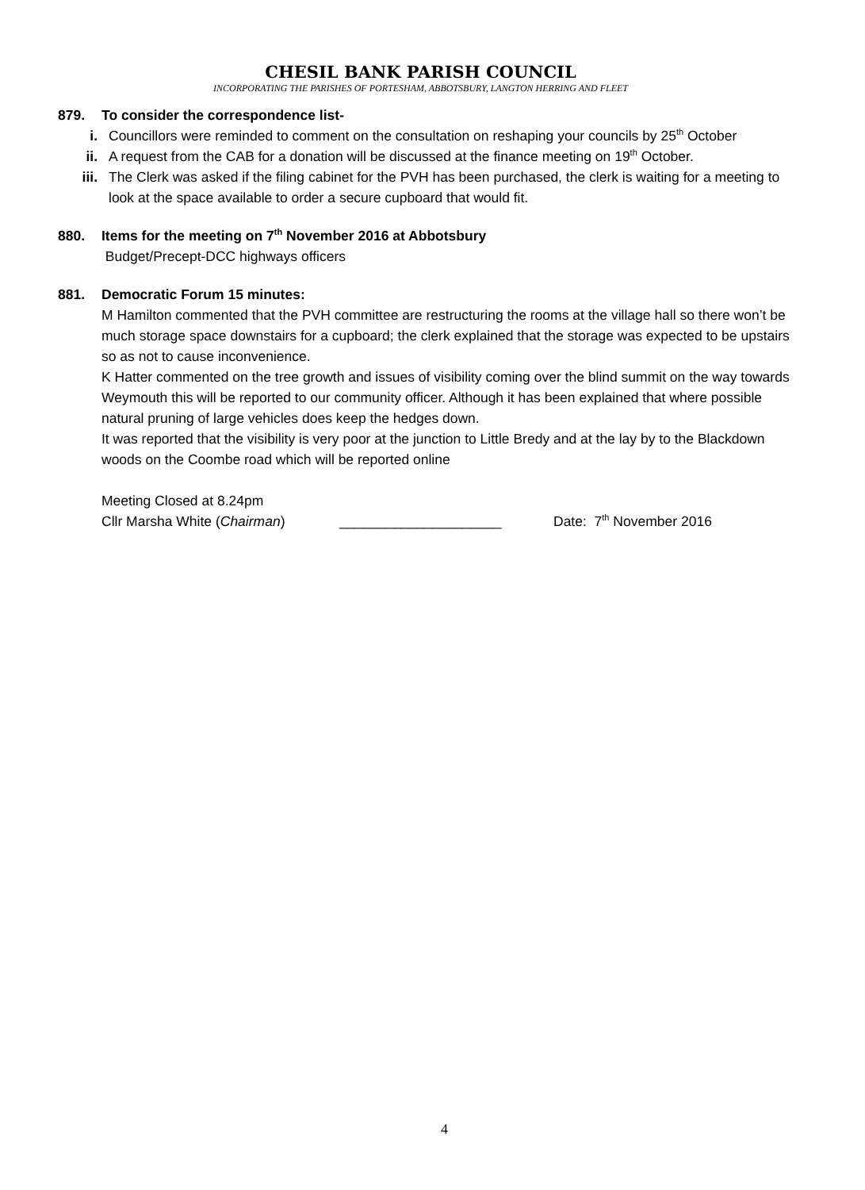CHESIL BANK PARISH COUNCIL
INCORPORATING THE PARISHES OF PORTESHAM, ABBOTSBURY, LANGTON HERRING AND FLEET
879. To consider the correspondence list-
i. Councillors were reminded to comment on the consultation on reshaping your councils by 25<sup>th</sup> October
ii. A request from the CAB for a donation will be discussed at the finance meeting on 19<sup>th</sup> October.
iii. The Clerk was asked if the filing cabinet for the PVH has been purchased, the clerk is waiting for a meeting to look at the space available to order a secure cupboard that would fit.
880. Items for the meeting on 7<sup>th</sup> November 2016 at Abbotsbury
Budget/Precept-DCC highways officers
881. Democratic Forum 15 minutes:
M Hamilton commented that the PVH committee are restructuring the rooms at the village hall so there won’t be much storage space downstairs for a cupboard; the clerk explained that the storage was expected to be upstairs so as not to cause inconvenience.
K Hatter commented on the tree growth and issues of visibility coming over the blind summit on the way towards Weymouth this will be reported to our community officer. Although it has been explained that where possible natural pruning of large vehicles does keep the hedges down.
It was reported that the visibility is very poor at the junction to Little Bredy and at the lay by to the Blackdown woods on the Coombe road which will be reported online
Meeting Closed at 8.24pm
Cllr Marsha White (Chairman) _____________________ Date: 7<sup>th</sup> November 2016
4